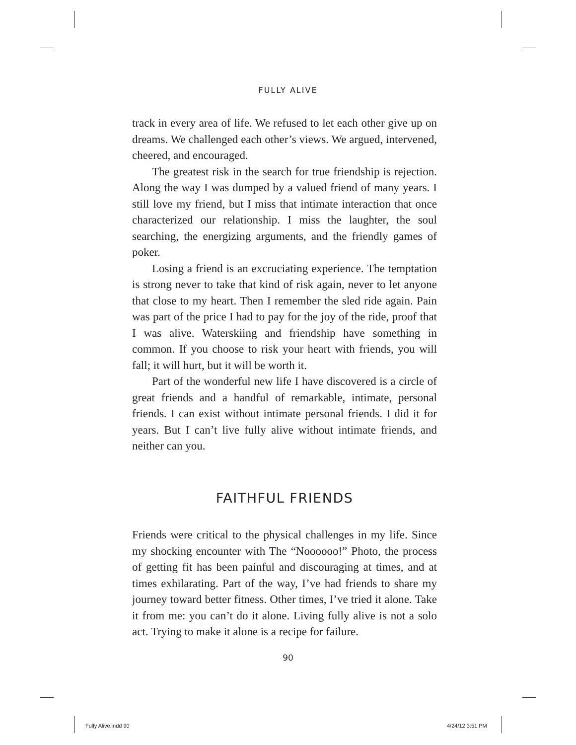FULLY ALIVE
track in every area of life. We refused to let each other give up on dreams. We challenged each other’s views. We argued, intervened, cheered, and encouraged.
The greatest risk in the search for true friendship is rejection. Along the way I was dumped by a valued friend of many years. I still love my friend, but I miss that intimate interaction that once characterized our relationship. I miss the laughter, the soul searching, the energizing arguments, and the friendly games of poker.
Losing a friend is an excruciating experience. The temptation is strong never to take that kind of risk again, never to let anyone that close to my heart. Then I remember the sled ride again. Pain was part of the price I had to pay for the joy of the ride, proof that I was alive. Waterskiing and friendship have something in common. If you choose to risk your heart with friends, you will fall; it will hurt, but it will be worth it.
Part of the wonderful new life I have discovered is a circle of great friends and a handful of remarkable, intimate, personal friends. I can exist without intimate personal friends. I did it for years. But I can’t live fully alive without intimate friends, and neither can you.
FAITHFUL FRIENDS
Friends were critical to the physical challenges in my life. Since my shocking encounter with The “Noooooo!” Photo, the process of getting fit has been painful and discouraging at times, and at times exhilarating. Part of the way, I’ve had friends to share my journey toward better fitness. Other times, I’ve tried it alone. Take it from me: you can’t do it alone. Living fully alive is not a solo act. Trying to make it alone is a recipe for failure.
90
Fully Alive.indd 90 4/24/12 3:51 PM